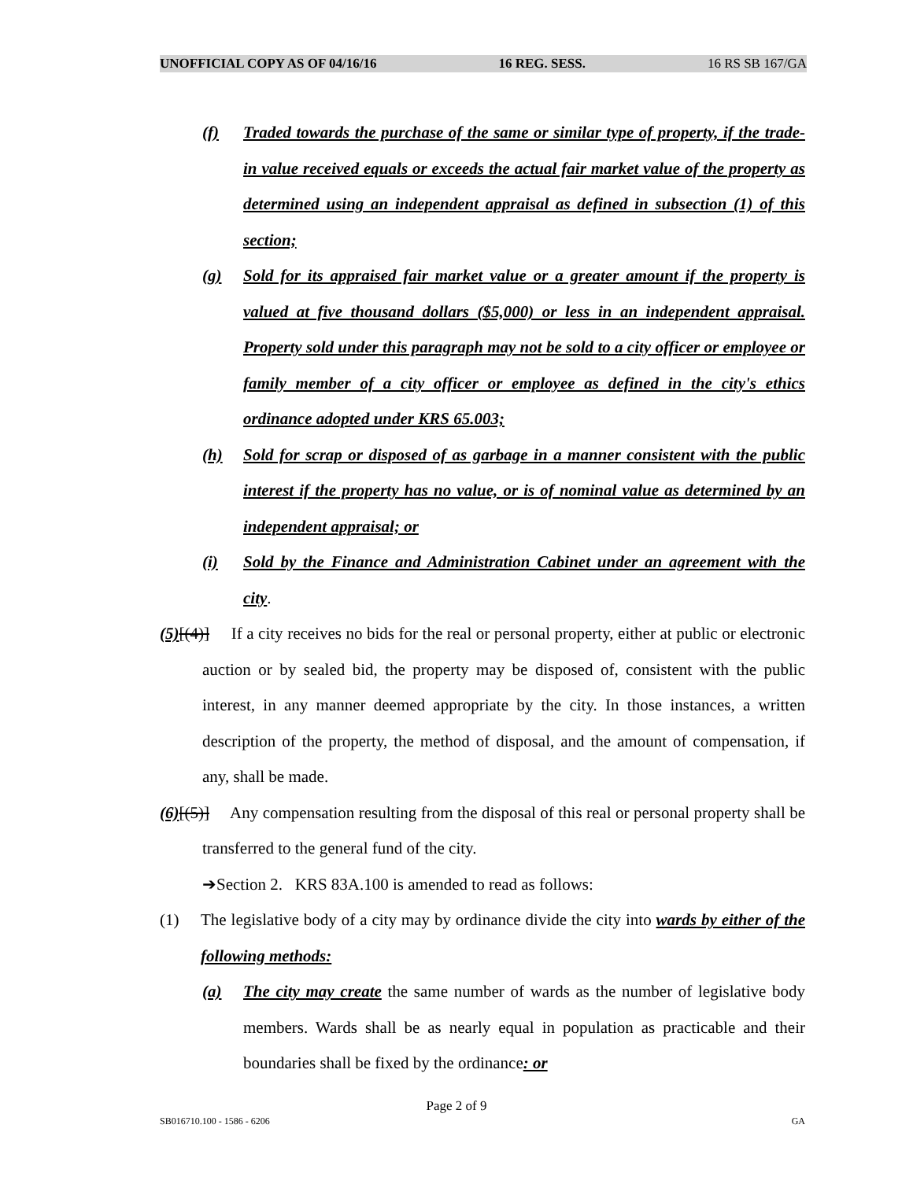UNOFFICIAL COPY AS OF 04/16/16 16 REG. SESS. 16 RS SB 167/GA
(f) Traded towards the purchase of the same or similar type of property, if the trade-in value received equals or exceeds the actual fair market value of the property as determined using an independent appraisal as defined in subsection (1) of this section;
(g) Sold for its appraised fair market value or a greater amount if the property is valued at five thousand dollars ($5,000) or less in an independent appraisal. Property sold under this paragraph may not be sold to a city officer or employee or family member of a city officer or employee as defined in the city's ethics ordinance adopted under KRS 65.003;
(h) Sold for scrap or disposed of as garbage in a manner consistent with the public interest if the property has no value, or is of nominal value as determined by an independent appraisal; or
(i) Sold by the Finance and Administration Cabinet under an agreement with the city.
(5)[(4)] If a city receives no bids for the real or personal property, either at public or electronic auction or by sealed bid, the property may be disposed of, consistent with the public interest, in any manner deemed appropriate by the city. In those instances, a written description of the property, the method of disposal, and the amount of compensation, if any, shall be made.
(6)[(5)] Any compensation resulting from the disposal of this real or personal property shall be transferred to the general fund of the city.
➔Section 2. KRS 83A.100 is amended to read as follows:
(1) The legislative body of a city may by ordinance divide the city into wards by either of the following methods:
(a) The city may create the same number of wards as the number of legislative body members. Wards shall be as nearly equal in population as practicable and their boundaries shall be fixed by the ordinance: or
Page 2 of 9
SB016710.100 - 1586 - 6206 GA